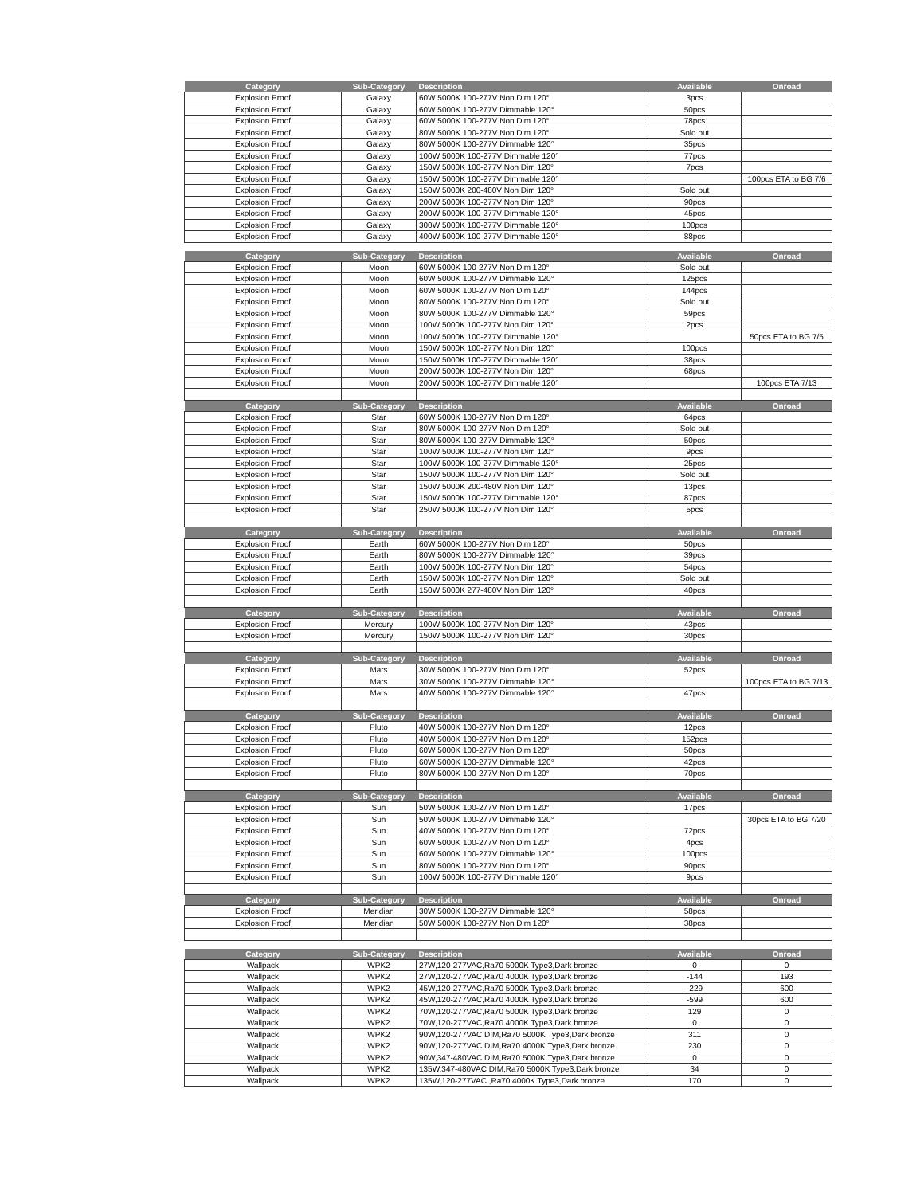| Category | Sub-Category | Description | Available | Onroad |
| --- | --- | --- | --- | --- |
| Explosion Proof | Galaxy | 60W 5000K 100-277V Non Dim 120° | 3pcs | |
| Explosion Proof | Galaxy | 60W 5000K 100-277V Dimmable 120° | 50pcs | |
| Explosion Proof | Galaxy | 60W 5000K 100-277V Non Dim 120° | 78pcs | |
| Explosion Proof | Galaxy | 80W 5000K 100-277V Non Dim 120° | Sold out | |
| Explosion Proof | Galaxy | 80W 5000K 100-277V Dimmable 120° | 35pcs | |
| Explosion Proof | Galaxy | 100W 5000K 100-277V Dimmable 120° | 77pcs | |
| Explosion Proof | Galaxy | 150W 5000K 100-277V Non Dim 120° | 7pcs | |
| Explosion Proof | Galaxy | 150W 5000K 100-277V Dimmable 120° | | 100pcs ETA to BG 7/6 |
| Explosion Proof | Galaxy | 150W 5000K 200-480V Non Dim 120° | Sold out | |
| Explosion Proof | Galaxy | 200W 5000K 100-277V Non Dim 120° | 90pcs | |
| Explosion Proof | Galaxy | 200W 5000K 100-277V Dimmable 120° | 45pcs | |
| Explosion Proof | Galaxy | 300W 5000K 100-277V Dimmable 120° | 100pcs | |
| Explosion Proof | Galaxy | 400W 5000K 100-277V Dimmable 120° | 88pcs | |
| Category | Sub-Category | Description | Available | Onroad |
| --- | --- | --- | --- | --- |
| Explosion Proof | Moon | 60W 5000K 100-277V Non Dim 120° | Sold out | |
| Explosion Proof | Moon | 60W 5000K 100-277V Dimmable 120° | 125pcs | |
| Explosion Proof | Moon | 60W 5000K 100-277V Non Dim 120° | 144pcs | |
| Explosion Proof | Moon | 80W 5000K 100-277V Non Dim 120° | Sold out | |
| Explosion Proof | Moon | 80W 5000K 100-277V Dimmable 120° | 59pcs | |
| Explosion Proof | Moon | 100W 5000K 100-277V Non Dim 120° | 2pcs | |
| Explosion Proof | Moon | 100W 5000K 100-277V Dimmable 120° | | 50pcs ETA to BG 7/5 |
| Explosion Proof | Moon | 150W 5000K 100-277V Non Dim 120° | 100pcs | |
| Explosion Proof | Moon | 150W 5000K 100-277V Dimmable 120° | 38pcs | |
| Explosion Proof | Moon | 200W 5000K 100-277V Non Dim 120° | 68pcs | |
| Explosion Proof | Moon | 200W 5000K 100-277V Dimmable 120° | | 100pcs ETA 7/13 |
| Category | Sub-Category | Description | Available | Onroad |
| Explosion Proof | Star | 60W 5000K 100-277V Non Dim 120° | 64pcs | |
| Explosion Proof | Star | 80W 5000K 100-277V Non Dim 120° | Sold out | |
| Explosion Proof | Star | 80W 5000K 100-277V Dimmable 120° | 50pcs | |
| Explosion Proof | Star | 100W 5000K 100-277V Non Dim 120° | 9pcs | |
| Explosion Proof | Star | 100W 5000K 100-277V Dimmable 120° | 25pcs | |
| Explosion Proof | Star | 150W 5000K 100-277V Non Dim 120° | Sold out | |
| Explosion Proof | Star | 150W 5000K 200-480V Non Dim 120° | 13pcs | |
| Explosion Proof | Star | 150W 5000K 100-277V Dimmable 120° | 87pcs | |
| Explosion Proof | Star | 250W 5000K 100-277V Non Dim 120° | 5pcs | |
| Category | Sub-Category | Description | Available | Onroad |
| Explosion Proof | Earth | 60W 5000K 100-277V Non Dim 120° | 50pcs | |
| Explosion Proof | Earth | 80W 5000K 100-277V Dimmable 120° | 39pcs | |
| Explosion Proof | Earth | 100W 5000K 100-277V Non Dim 120° | 54pcs | |
| Explosion Proof | Earth | 150W 5000K 100-277V Non Dim 120° | Sold out | |
| Explosion Proof | Earth | 150W 5000K 277-480V Non Dim 120° | 40pcs | |
| Category | Sub-Category | Description | Available | Onroad |
| Explosion Proof | Mercury | 100W 5000K 100-277V Non Dim 120° | 43pcs | |
| Explosion Proof | Mercury | 150W 5000K 100-277V Non Dim 120° | 30pcs | |
| Category | Sub-Category | Description | Available | Onroad |
| Explosion Proof | Mars | 30W 5000K 100-277V Non Dim 120° | 52pcs | |
| Explosion Proof | Mars | 30W 5000K 100-277V Dimmable 120° | | 100pcs ETA to BG 7/13 |
| Explosion Proof | Mars | 40W 5000K 100-277V Dimmable 120° | 47pcs | |
| Category | Sub-Category | Description | Available | Onroad |
| Explosion Proof | Pluto | 40W 5000K 100-277V Non Dim 120° | 12pcs | |
| Explosion Proof | Pluto | 40W 5000K 100-277V Non Dim 120° | 152pcs | |
| Explosion Proof | Pluto | 60W 5000K 100-277V Non Dim 120° | 50pcs | |
| Explosion Proof | Pluto | 60W 5000K 100-277V Dimmable 120° | 42pcs | |
| Explosion Proof | Pluto | 80W 5000K 100-277V Non Dim 120° | 70pcs | |
| Category | Sub-Category | Description | Available | Onroad |
| Explosion Proof | Sun | 50W 5000K 100-277V Non Dim 120° | 17pcs | |
| Explosion Proof | Sun | 50W 5000K 100-277V Dimmable 120° | | 30pcs ETA to BG 7/20 |
| Explosion Proof | Sun | 40W 5000K 100-277V Non Dim 120° | 72pcs | |
| Explosion Proof | Sun | 60W 5000K 100-277V Non Dim 120° | 4pcs | |
| Explosion Proof | Sun | 60W 5000K 100-277V Dimmable 120° | 100pcs | |
| Explosion Proof | Sun | 80W 5000K 100-277V Non Dim 120° | 90pcs | |
| Explosion Proof | Sun | 100W 5000K 100-277V Dimmable 120° | 9pcs | |
| Category | Sub-Category | Description | Available | Onroad |
| Explosion Proof | Meridian | 30W 5000K 100-277V Dimmable 120° | 58pcs | |
| Explosion Proof | Meridian | 50W 5000K 100-277V Non Dim 120° | 38pcs | |
| Category | Sub-Category | Description | Available | Onroad |
| --- | --- | --- | --- | --- |
| Wallpack | WPK2 | 27W,120-277VAC,Ra70 5000K Type3,Dark bronze | 0 | 0 |
| Wallpack | WPK2 | 27W,120-277VAC,Ra70 4000K Type3,Dark bronze | -144 | 193 |
| Wallpack | WPK2 | 45W,120-277VAC,Ra70 5000K Type3,Dark bronze | -229 | 600 |
| Wallpack | WPK2 | 45W,120-277VAC,Ra70 4000K Type3,Dark bronze | -599 | 600 |
| Wallpack | WPK2 | 70W,120-277VAC,Ra70 5000K Type3,Dark bronze | 129 | 0 |
| Wallpack | WPK2 | 70W,120-277VAC,Ra70 4000K Type3,Dark bronze | 0 | 0 |
| Wallpack | WPK2 | 90W,120-277VAC DIM,Ra70 5000K Type3,Dark bronze | 311 | 0 |
| Wallpack | WPK2 | 90W,120-277VAC DIM,Ra70 4000K Type3,Dark bronze | 230 | 0 |
| Wallpack | WPK2 | 90W,347-480VAC DIM,Ra70 5000K Type3,Dark bronze | 0 | 0 |
| Wallpack | WPK2 | 135W,347-480VAC DIM,Ra70 5000K Type3,Dark bronze | 34 | 0 |
| Wallpack | WPK2 | 135W,120-277VAC ,Ra70 4000K Type3,Dark bronze | 170 | 0 |